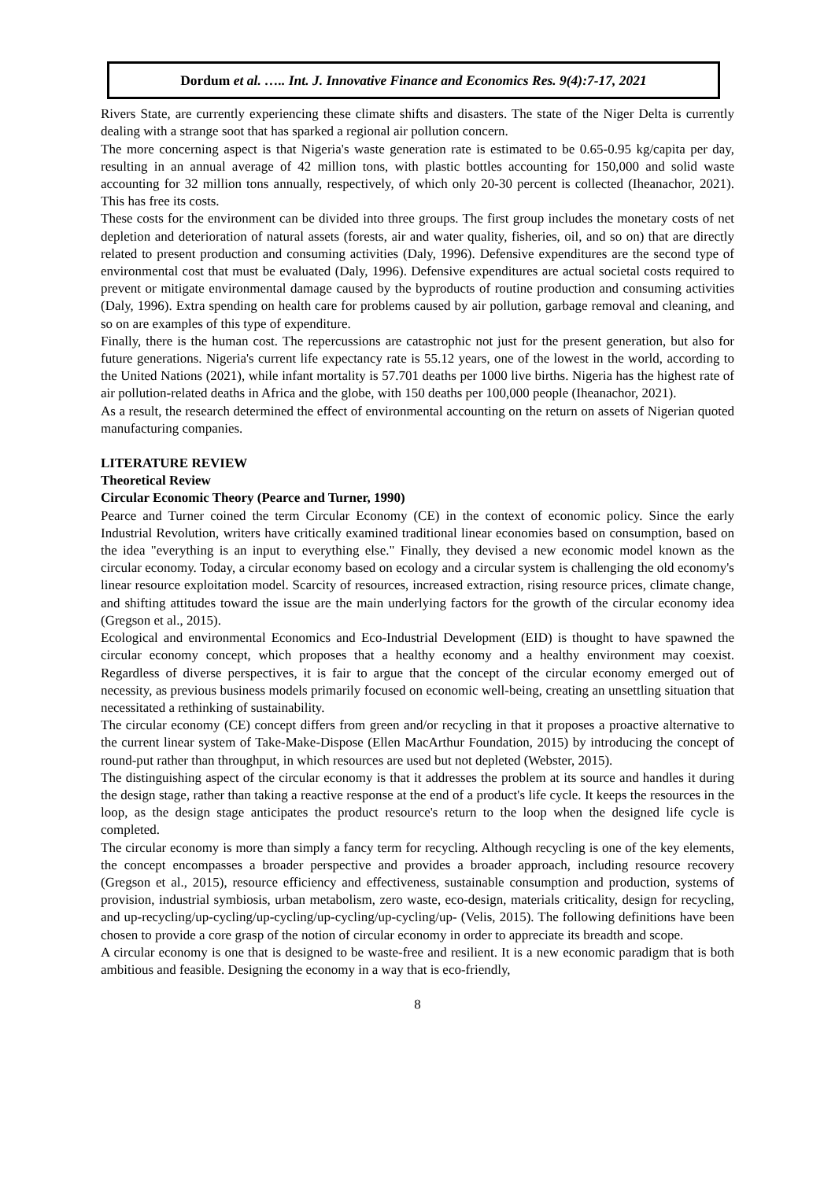Dordum et al. ….. Int. J. Innovative Finance and Economics Res. 9(4):7-17, 2021
Rivers State, are currently experiencing these climate shifts and disasters. The state of the Niger Delta is currently dealing with a strange soot that has sparked a regional air pollution concern.
The more concerning aspect is that Nigeria's waste generation rate is estimated to be 0.65-0.95 kg/capita per day, resulting in an annual average of 42 million tons, with plastic bottles accounting for 150,000 and solid waste accounting for 32 million tons annually, respectively, of which only 20-30 percent is collected (Iheanachor, 2021). This has free its costs.
These costs for the environment can be divided into three groups. The first group includes the monetary costs of net depletion and deterioration of natural assets (forests, air and water quality, fisheries, oil, and so on) that are directly related to present production and consuming activities (Daly, 1996). Defensive expenditures are the second type of environmental cost that must be evaluated (Daly, 1996). Defensive expenditures are actual societal costs required to prevent or mitigate environmental damage caused by the byproducts of routine production and consuming activities (Daly, 1996). Extra spending on health care for problems caused by air pollution, garbage removal and cleaning, and so on are examples of this type of expenditure.
Finally, there is the human cost. The repercussions are catastrophic not just for the present generation, but also for future generations. Nigeria's current life expectancy rate is 55.12 years, one of the lowest in the world, according to the United Nations (2021), while infant mortality is 57.701 deaths per 1000 live births. Nigeria has the highest rate of air pollution-related deaths in Africa and the globe, with 150 deaths per 100,000 people (Iheanachor, 2021).
As a result, the research determined the effect of environmental accounting on the return on assets of Nigerian quoted manufacturing companies.
LITERATURE REVIEW
Theoretical Review
Circular Economic Theory (Pearce and Turner, 1990)
Pearce and Turner coined the term Circular Economy (CE) in the context of economic policy. Since the early Industrial Revolution, writers have critically examined traditional linear economies based on consumption, based on the idea "everything is an input to everything else." Finally, they devised a new economic model known as the circular economy. Today, a circular economy based on ecology and a circular system is challenging the old economy's linear resource exploitation model. Scarcity of resources, increased extraction, rising resource prices, climate change, and shifting attitudes toward the issue are the main underlying factors for the growth of the circular economy idea (Gregson et al., 2015).
Ecological and environmental Economics and Eco-Industrial Development (EID) is thought to have spawned the circular economy concept, which proposes that a healthy economy and a healthy environment may coexist. Regardless of diverse perspectives, it is fair to argue that the concept of the circular economy emerged out of necessity, as previous business models primarily focused on economic well-being, creating an unsettling situation that necessitated a rethinking of sustainability.
The circular economy (CE) concept differs from green and/or recycling in that it proposes a proactive alternative to the current linear system of Take-Make-Dispose (Ellen MacArthur Foundation, 2015) by introducing the concept of round-put rather than throughput, in which resources are used but not depleted (Webster, 2015).
The distinguishing aspect of the circular economy is that it addresses the problem at its source and handles it during the design stage, rather than taking a reactive response at the end of a product's life cycle. It keeps the resources in the loop, as the design stage anticipates the product resource's return to the loop when the designed life cycle is completed.
The circular economy is more than simply a fancy term for recycling. Although recycling is one of the key elements, the concept encompasses a broader perspective and provides a broader approach, including resource recovery (Gregson et al., 2015), resource efficiency and effectiveness, sustainable consumption and production, systems of provision, industrial symbiosis, urban metabolism, zero waste, eco-design, materials criticality, design for recycling, and up-recycling/up-cycling/up-cycling/up-cycling/up-cycling/up- (Velis, 2015). The following definitions have been chosen to provide a core grasp of the notion of circular economy in order to appreciate its breadth and scope.
A circular economy is one that is designed to be waste-free and resilient. It is a new economic paradigm that is both ambitious and feasible. Designing the economy in a way that is eco-friendly,
8